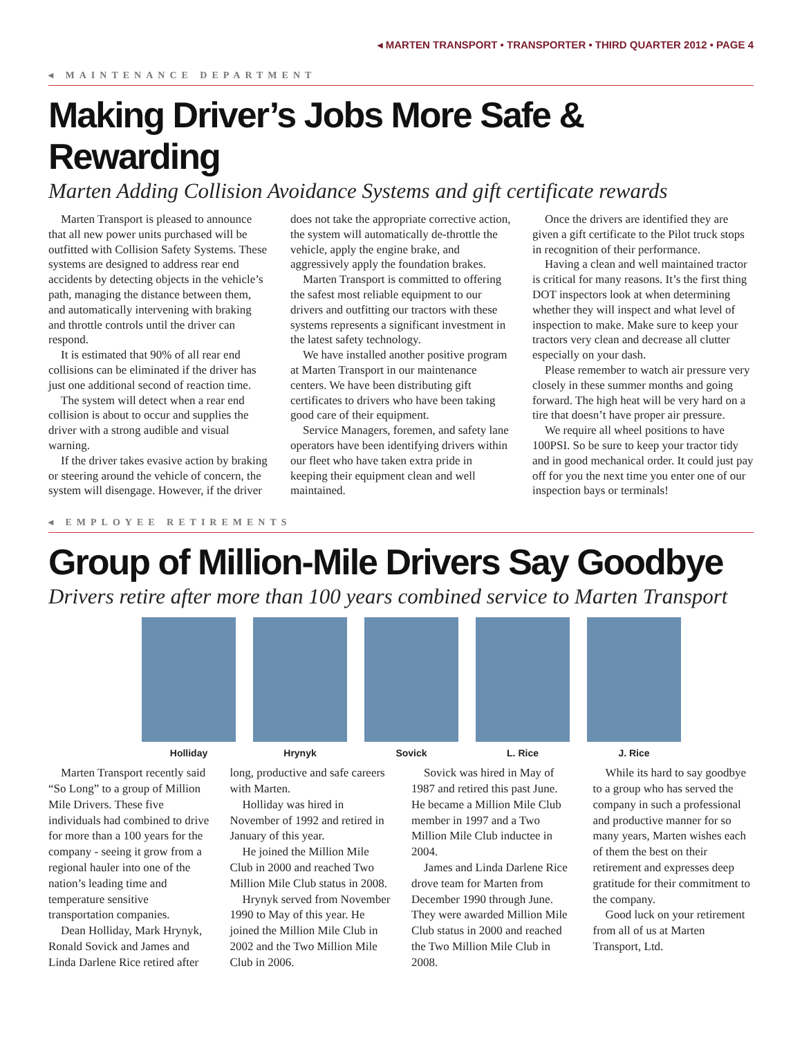◂ MARTEN TRANSPORT • TRANSPORTER • THIRD QUARTER 2012 • PAGE 4
◂ MAINTENANCE DEPARTMENT
Making Driver’s Jobs More Safe & Rewarding
Marten Adding Collision Avoidance Systems and gift certificate rewards
Marten Transport is pleased to announce that all new power units purchased will be outfitted with Collision Safety Systems. These systems are designed to address rear end accidents by detecting objects in the vehicle’s path, managing the distance between them, and automatically intervening with braking and throttle controls until the driver can respond.
It is estimated that 90% of all rear end collisions can be eliminated if the driver has just one additional second of reaction time.
The system will detect when a rear end collision is about to occur and supplies the driver with a strong audible and visual warning.
If the driver takes evasive action by braking or steering around the vehicle of concern, the system will disengage. However, if the driver does not take the appropriate corrective action, the system will automatically de-throttle the vehicle, apply the engine brake, and aggressively apply the foundation brakes.
Marten Transport is committed to offering the safest most reliable equipment to our drivers and outfitting our tractors with these systems represents a significant investment in the latest safety technology.
We have installed another positive program at Marten Transport in our maintenance centers. We have been distributing gift certificates to drivers who have been taking good care of their equipment.
Service Managers, foremen, and safety lane operators have been identifying drivers within our fleet who have taken extra pride in keeping their equipment clean and well maintained.
Once the drivers are identified they are given a gift certificate to the Pilot truck stops in recognition of their performance.
Having a clean and well maintained tractor is critical for many reasons. It’s the first thing DOT inspectors look at when determining whether they will inspect and what level of inspection to make. Make sure to keep your tractors very clean and decrease all clutter especially on your dash.
Please remember to watch air pressure very closely in these summer months and going forward. The high heat will be very hard on a tire that doesn’t have proper air pressure.
We require all wheel positions to have 100PSI. So be sure to keep your tractor tidy and in good mechanical order. It could just pay off for you the next time you enter one of our inspection bays or terminals!
◂ EMPLOYEE RETIREMENTS
Group of Million-Mile Drivers Say Goodbye
Drivers retire after more than 100 years combined service to Marten Transport
Holliday Hrynyk Sovick L. Rice J. Rice
Marten Transport recently said “So Long” to a group of Million Mile Drivers. These five individuals had combined to drive for more than a 100 years for the company - seeing it grow from a regional hauler into one of the nation’s leading time and temperature sensitive transportation companies.
Dean Holliday, Mark Hrynyk, Ronald Sovick and James and Linda Darlene Rice retired after long, productive and safe careers with Marten.
Holliday was hired in November of 1992 and retired in January of this year.
He joined the Million Mile Club in 2000 and reached Two Million Mile Club status in 2008.
Hrynyk served from November 1990 to May of this year. He joined the Million Mile Club in 2002 and the Two Million Mile Club in 2006.
Sovick was hired in May of 1987 and retired this past June. He became a Million Mile Club member in 1997 and a Two Million Mile Club inductee in 2004.
James and Linda Darlene Rice drove team for Marten from December 1990 through June. They were awarded Million Mile Club status in 2000 and reached the Two Million Mile Club in 2008.
While its hard to say goodbye to a group who has served the company in such a professional and productive manner for so many years, Marten wishes each of them the best on their retirement and expresses deep gratitude for their commitment to the company.
Good luck on your retirement from all of us at Marten Transport, Ltd.